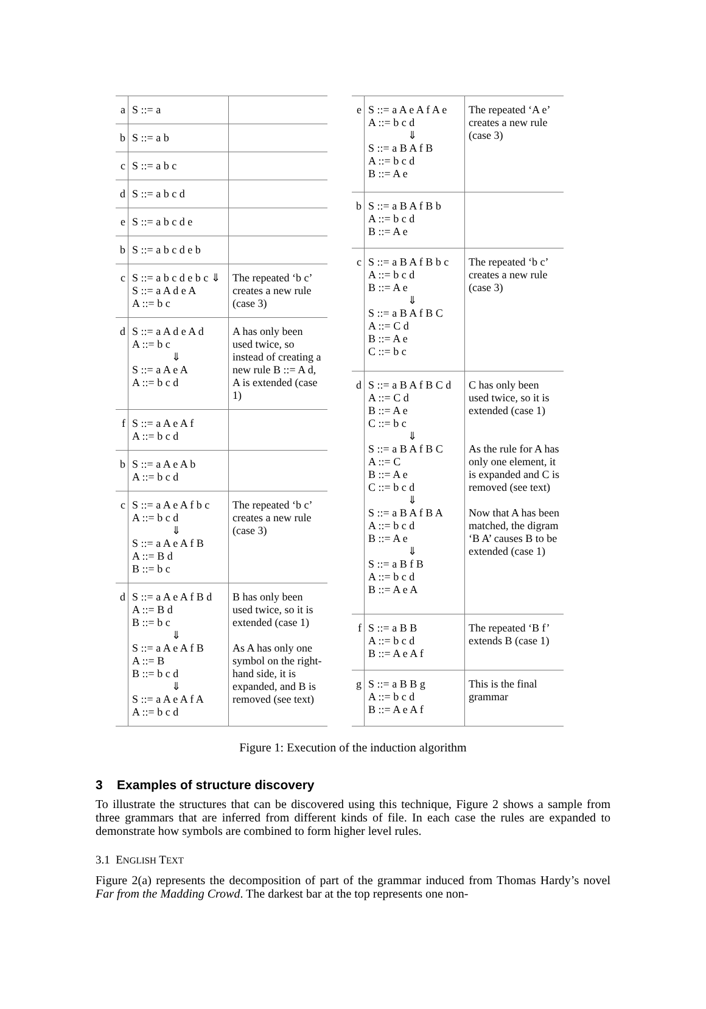| a | S ::= a | |
| b | S ::= a b | |
| c | S ::= a b c | |
| d | S ::= a b c d | |
| e | S ::= a b c d e | |
| b | S ::= a b c d e b | |
| c | S ::= a b c d e b c ⇓ S ::= a A d e A A ::= b c | The repeated ‘b c’ creates a new rule (case 3) |
| d | S ::= a A d e A d A ::= b c ⇓ S ::= a A e A A ::= b c d | A has only been used twice, so instead of creating a new rule B ::= A d, A is extended (case 1) |
| f | S ::= a A e A f A ::= b c d | |
| b | S ::= a A e A b A ::= b c d | |
| c | S ::= a A e A f b c A ::= b c d ⇓ S ::= a A e A f B A ::= B d B ::= b c | The repeated ‘b c’ creates a new rule (case 3) |
| d | S ::= a A e A f B d A ::= B d B ::= b c ⇓ S ::= a A e A f B A ::= B B ::= b c d ⇓ S ::= a A e A f A A ::= b c d | B has only been used twice, so it is extended (case 1) As A has only one symbol on the right-hand side, it is expanded, and B is removed (see text) |
| e | S ::= a A e A f A e A ::= b c d ⇓ S ::= a B A f B A ::= b c d B ::= A e | The repeated ‘A e’ creates a new rule (case 3) |
| b | S ::= a B A f B b A ::= b c d B ::= A e | |
| c | S ::= a B A f B b c A ::= b c d B ::= A e ⇓ S ::= a B A f B C A ::= C d B ::= A e C ::= b c | The repeated ‘b c’ creates a new rule (case 3) |
| d | S ::= a B A f B C d A ::= C d B ::= A e C ::= b c ⇓ S ::= a B A f B C A ::= C B ::= A e C ::= b c d ⇓ S ::= a B A f B A A ::= b c d B ::= A e ⇓ S ::= a B f B A ::= b c d B ::= A e A | C has only been used twice, so it is extended (case 1) As the rule for A has only one element, it is expanded and C is removed (see text) Now that A has been matched, the digram ‘B A’ causes B to be extended (case 1) |
| f | S ::= a B B A ::= b c d B ::= A e A f | The repeated ‘B f’ extends B (case 1) |
| g | S ::= a B B g A ::= b c d B ::= A e A f | This is the final grammar |
Figure 1: Execution of the induction algorithm
3 Examples of structure discovery
To illustrate the structures that can be discovered using this technique, Figure 2 shows a sample from three grammars that are inferred from different kinds of file. In each case the rules are expanded to demonstrate how symbols are combined to form higher level rules.
3.1 ENGLISH TEXT
Figure 2(a) represents the decomposition of part of the grammar induced from Thomas Hardy’s novel Far from the Madding Crowd. The darkest bar at the top represents one non-